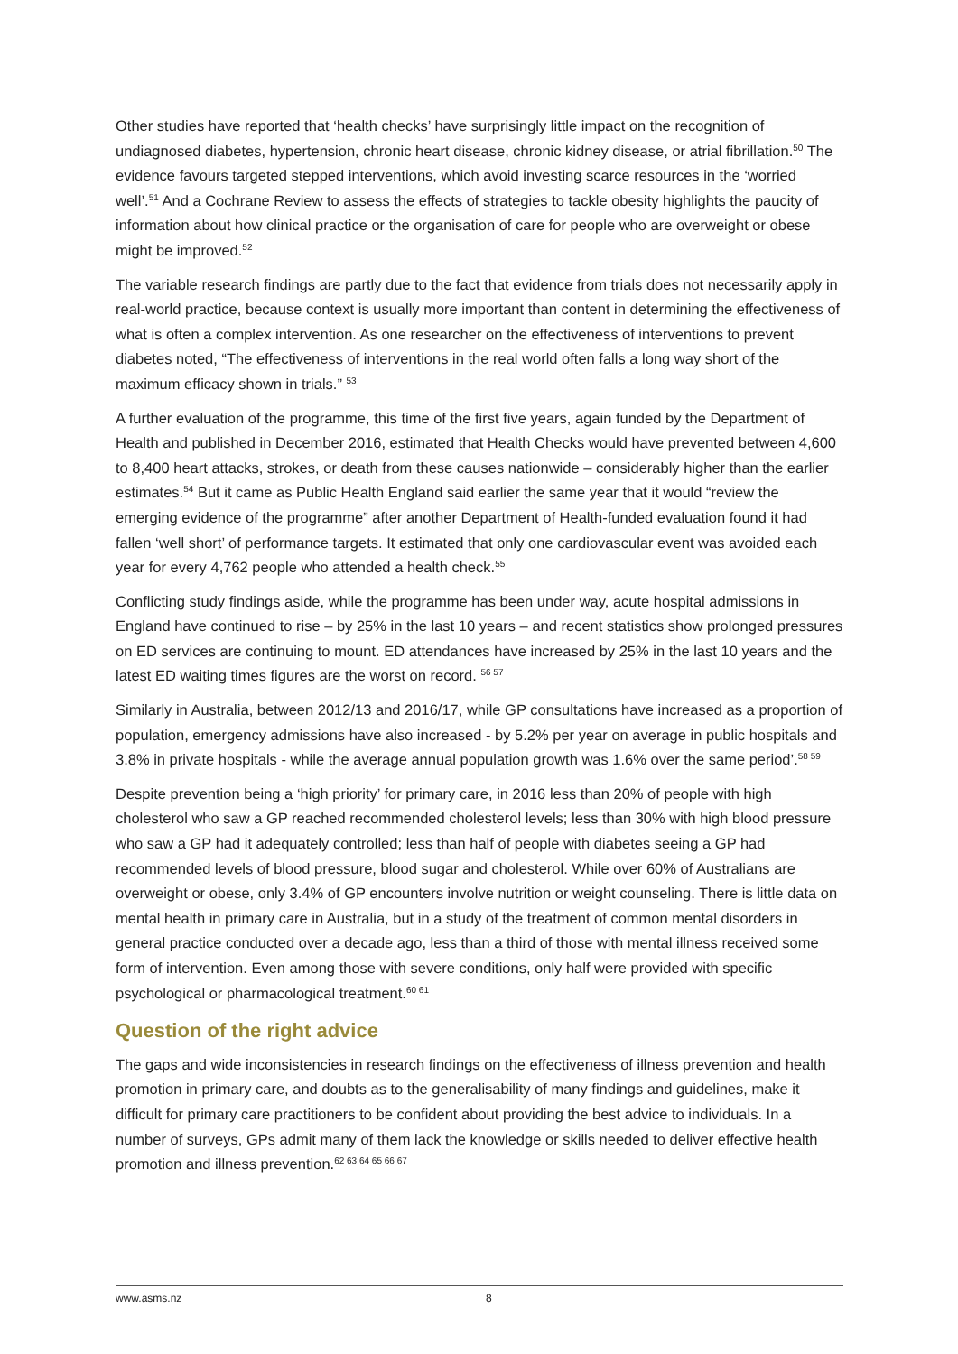Other studies have reported that ‘health checks’ have surprisingly little impact on the recognition of undiagnosed diabetes, hypertension, chronic heart disease, chronic kidney disease, or atrial fibrillation.<sup>50</sup> The evidence favours targeted stepped interventions, which avoid investing scarce resources in the ‘worried well’.<sup>51</sup> And a Cochrane Review to assess the effects of strategies to tackle obesity highlights the paucity of information about how clinical practice or the organisation of care for people who are overweight or obese might be improved.<sup>52</sup>
The variable research findings are partly due to the fact that evidence from trials does not necessarily apply in real-world practice, because context is usually more important than content in determining the effectiveness of what is often a complex intervention. As one researcher on the effectiveness of interventions to prevent diabetes noted, “The effectiveness of interventions in the real world often falls a long way short of the maximum efficacy shown in trials.” <sup>53</sup>
A further evaluation of the programme, this time of the first five years, again funded by the Department of Health and published in December 2016, estimated that Health Checks would have prevented between 4,600 to 8,400 heart attacks, strokes, or death from these causes nationwide – considerably higher than the earlier estimates.<sup>54</sup> But it came as Public Health England said earlier the same year that it would “review the emerging evidence of the programme” after another Department of Health-funded evaluation found it had fallen ‘well short’ of performance targets. It estimated that only one cardiovascular event was avoided each year for every 4,762 people who attended a health check.<sup>55</sup>
Conflicting study findings aside, while the programme has been under way, acute hospital admissions in England have continued to rise – by 25% in the last 10 years – and recent statistics show prolonged pressures on ED services are continuing to mount. ED attendances have increased by 25% in the last 10 years and the latest ED waiting times figures are the worst on record. <sup>56 57</sup>
Similarly in Australia, between 2012/13 and 2016/17, while GP consultations have increased as a proportion of population, emergency admissions have also increased - by 5.2% per year on average in public hospitals and 3.8% in private hospitals - while the average annual population growth was 1.6% over the same period’.<sup>58 59</sup>
Despite prevention being a ‘high priority’ for primary care, in 2016 less than 20% of people with high cholesterol who saw a GP reached recommended cholesterol levels; less than 30% with high blood pressure who saw a GP had it adequately controlled; less than half of people with diabetes seeing a GP had recommended levels of blood pressure, blood sugar and cholesterol. While over 60% of Australians are overweight or obese, only 3.4% of GP encounters involve nutrition or weight counseling. There is little data on mental health in primary care in Australia, but in a study of the treatment of common mental disorders in general practice conducted over a decade ago, less than a third of those with mental illness received some form of intervention. Even among those with severe conditions, only half were provided with specific psychological or pharmacological treatment.<sup>60 61</sup>
Question of the right advice
The gaps and wide inconsistencies in research findings on the effectiveness of illness prevention and health promotion in primary care, and doubts as to the generalisability of many findings and guidelines, make it difficult for primary care practitioners to be confident about providing the best advice to individuals. In a number of surveys, GPs admit many of them lack the knowledge or skills needed to deliver effective health promotion and illness prevention.<sup>62 63 64 65 66 67</sup>
www.asms.nz 8